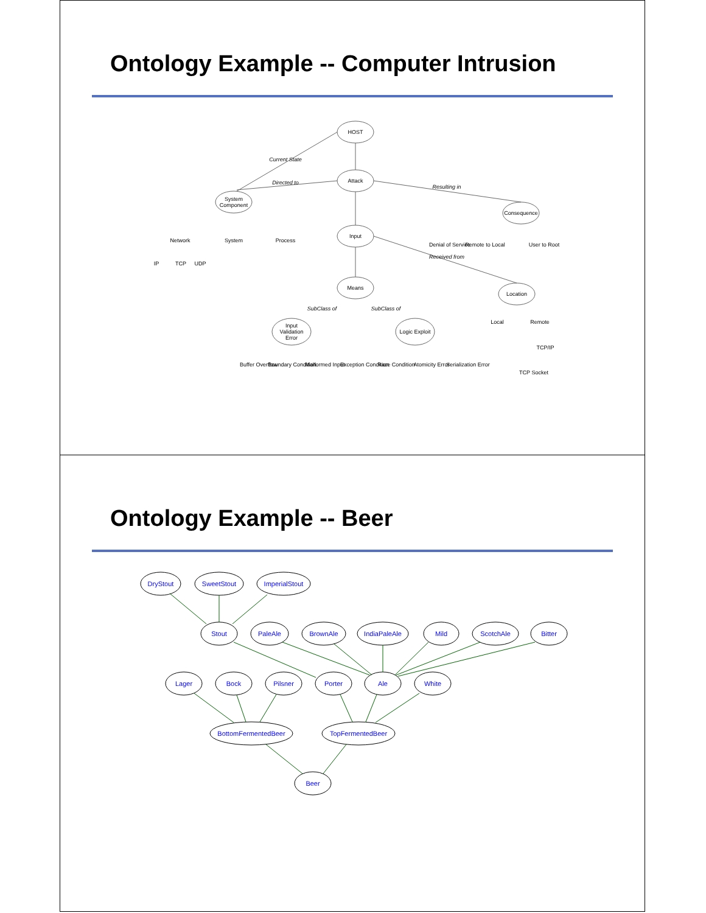Ontology Example -- Computer Intrusion
HOST
Attack
System
Component
Input
Means
Consequence
Location
Input
Validation
Error
Logic Exploit
Network
System
Process
IP
TCP
UDP
Denial of Service
Remote to Local
User to Root
Local
Remote
TCP/IP
TCP Socket
Buffer Overflow
Boundary Condition
Malformed Input
Exception Condition
Race Condition
Atomicity Error
Serialization Error
Directed to
Resulting in
Current State
Received from
SubClass of
SubClass of
Ontology Example -- Beer
DryStout
SweetStout
ImperialStout
Stout
PaleAle
BrownAle
IndiaPaleAle
Mild
ScotchAle
Bitter
Lager
Bock
Pilsner
Porter
Ale
White
BottomFermentedBeer
TopFermentedBeer
Beer